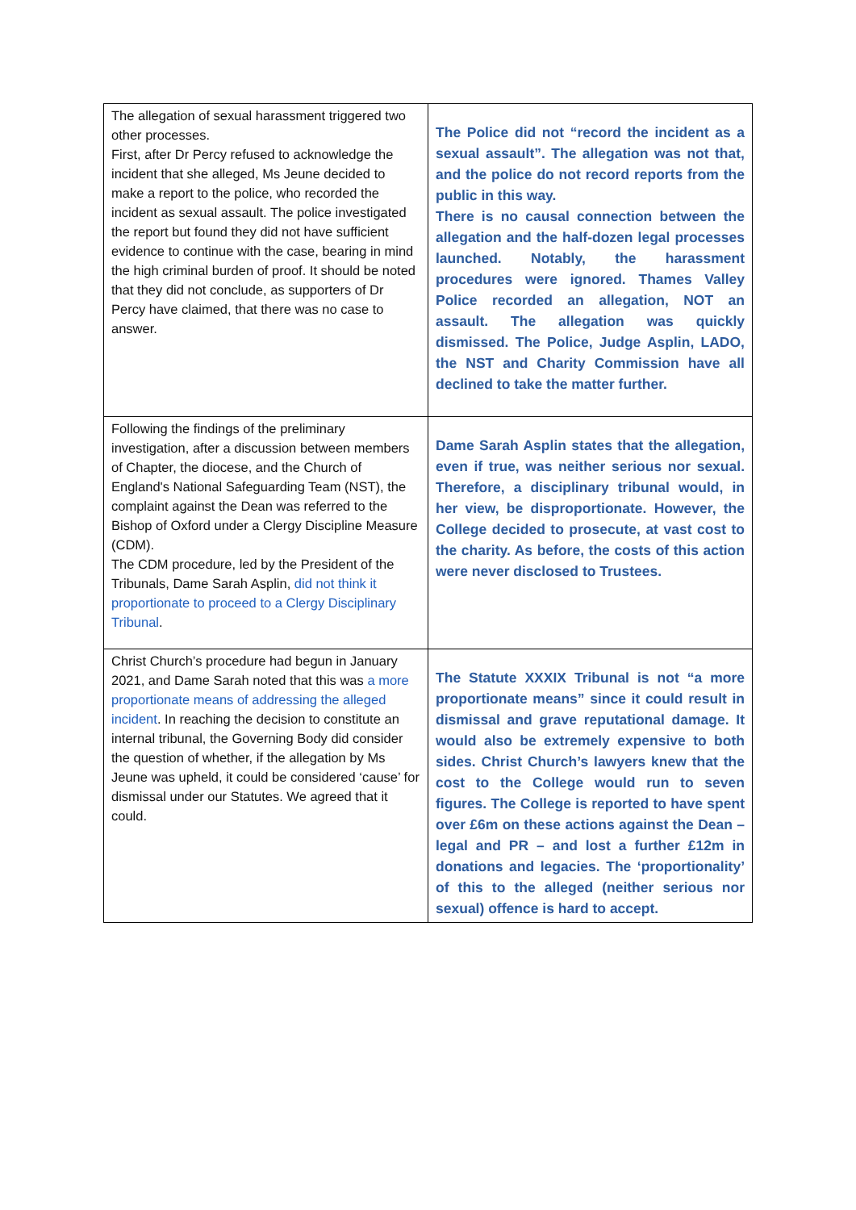| The allegation of sexual harassment triggered two other processes. First, after Dr Percy refused to acknowledge the incident that she alleged, Ms Jeune decided to make a report to the police, who recorded the incident as sexual assault. The police investigated the report but found they did not have sufficient evidence to continue with the case, bearing in mind the high criminal burden of proof. It should be noted that they did not conclude, as supporters of Dr Percy have claimed, that there was no case to answer. | The Police did not “record the incident as a sexual assault”. The allegation was not that, and the police do not record reports from the public in this way. There is no causal connection between the allegation and the half-dozen legal processes launched. Notably, the harassment procedures were ignored. Thames Valley Police recorded an allegation, NOT an assault. The allegation was quickly dismissed. The Police, Judge Asplin, LADO, the NST and Charity Commission have all declined to take the matter further. |
| Following the findings of the preliminary investigation, after a discussion between members of Chapter, the diocese, and the Church of England's National Safeguarding Team (NST), the complaint against the Dean was referred to the Bishop of Oxford under a Clergy Discipline Measure (CDM). The CDM procedure, led by the President of the Tribunals, Dame Sarah Asplin, did not think it proportionate to proceed to a Clergy Disciplinary Tribunal . | Dame Sarah Asplin states that the allegation, even if true, was neither serious nor sexual. Therefore, a disciplinary tribunal would, in her view, be disproportionate. However, the College decided to prosecute, at vast cost to the charity. As before, the costs of this action were never disclosed to Trustees. |
| Christ Church’s procedure had begun in January 2021, and Dame Sarah noted that this was a more proportionate means of addressing the alleged incident . In reaching the decision to constitute an internal tribunal, the Governing Body did consider the question of whether, if the allegation by Ms Jeune was upheld, it could be considered ‘cause’ for dismissal under our Statutes. We agreed that it could. | The Statute XXXIX Tribunal is not “a more proportionate means” since it could result in dismissal and grave reputational damage. It would also be extremely expensive to both sides. Christ Church’s lawyers knew that the cost to the College would run to seven figures. The College is reported to have spent over £6m on these actions against the Dean – legal and PR – and lost a further £12m in donations and legacies. The ‘proportionality’ of this to the alleged (neither serious nor sexual) offence is hard to accept. |